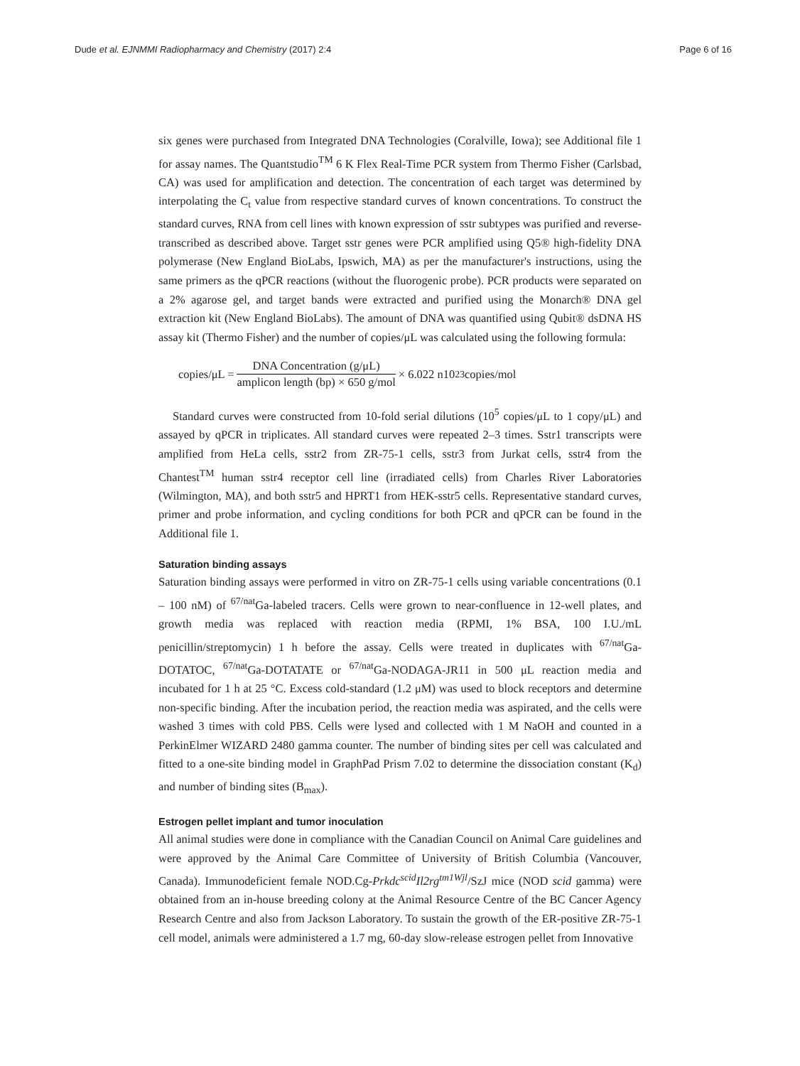Dude et al. EJNMMI Radiopharmacy and Chemistry (2017) 2:4 Page 6 of 16
six genes were purchased from Integrated DNA Technologies (Coralville, Iowa); see Additional file 1 for assay names. The Quantstudio<sup>TM</sup> 6 K Flex Real-Time PCR system from Thermo Fisher (Carlsbad, CA) was used for amplification and detection. The concentration of each target was determined by interpolating the C<sub>t</sub> value from respective standard curves of known concentrations. To construct the standard curves, RNA from cell lines with known expression of sstr subtypes was purified and reverse-transcribed as described above. Target sstr genes were PCR amplified using Q5® high-fidelity DNA polymerase (New England BioLabs, Ipswich, MA) as per the manufacturer's instructions, using the same primers as the qPCR reactions (without the fluorogenic probe). PCR products were separated on a 2% agarose gel, and target bands were extracted and purified using the Monarch® DNA gel extraction kit (New England BioLabs). The amount of DNA was quantified using Qubit® dsDNA HS assay kit (Thermo Fisher) and the number of copies/μL was calculated using the following formula:
copies/μL = DNA Concentration (g/μL) amplicon length (bp) × 650 g/mol × 6.022 n10<sup>23</sup>copies/mol
Standard curves were constructed from 10-fold serial dilutions (10<sup>5</sup> copies/μL to 1 copy/μL) and assayed by qPCR in triplicates. All standard curves were repeated 2–3 times. Sstr1 transcripts were amplified from HeLa cells, sstr2 from ZR-75-1 cells, sstr3 from Jurkat cells, sstr4 from the Chantest<sup>TM</sup> human sstr4 receptor cell line (irradiated cells) from Charles River Laboratories (Wilmington, MA), and both sstr5 and HPRT1 from HEK-sstr5 cells. Representative standard curves, primer and probe information, and cycling conditions for both PCR and qPCR can be found in the Additional file 1.
Saturation binding assays
Saturation binding assays were performed in vitro on ZR-75-1 cells using variable concentrations (0.1 – 100 nM) of <sup>67/nat</sup>Ga-labeled tracers. Cells were grown to near-confluence in 12-well plates, and growth media was replaced with reaction media (RPMI, 1% BSA, 100 I.U./mL penicillin/streptomycin) 1 h before the assay. Cells were treated in duplicates with <sup>67/nat</sup>Ga-DOTATOC, <sup>67/nat</sup>Ga-DOTATATE or <sup>67/nat</sup>Ga-NODAGA-JR11 in 500 μL reaction media and incubated for 1 h at 25 °C. Excess cold-standard (1.2 μM) was used to block receptors and determine non-specific binding. After the incubation period, the reaction media was aspirated, and the cells were washed 3 times with cold PBS. Cells were lysed and collected with 1 M NaOH and counted in a PerkinElmer WIZARD 2480 gamma counter. The number of binding sites per cell was calculated and fitted to a one-site binding model in GraphPad Prism 7.02 to determine the dissociation constant (K<sub>d</sub>) and number of binding sites (B<sub>max</sub>).
Estrogen pellet implant and tumor inoculation
All animal studies were done in compliance with the Canadian Council on Animal Care guidelines and were approved by the Animal Care Committee of University of British Columbia (Vancouver, Canada). Immunodeficient female NOD.Cg-Prkdc<sup>scid</sup>Il2rg<sup>tm1Wjl</sup>/SzJ mice (NOD scid gamma) were obtained from an in-house breeding colony at the Animal Resource Centre of the BC Cancer Agency Research Centre and also from Jackson Laboratory. To sustain the growth of the ER-positive ZR-75-1 cell model, animals were administered a 1.7 mg, 60-day slow-release estrogen pellet from Innovative